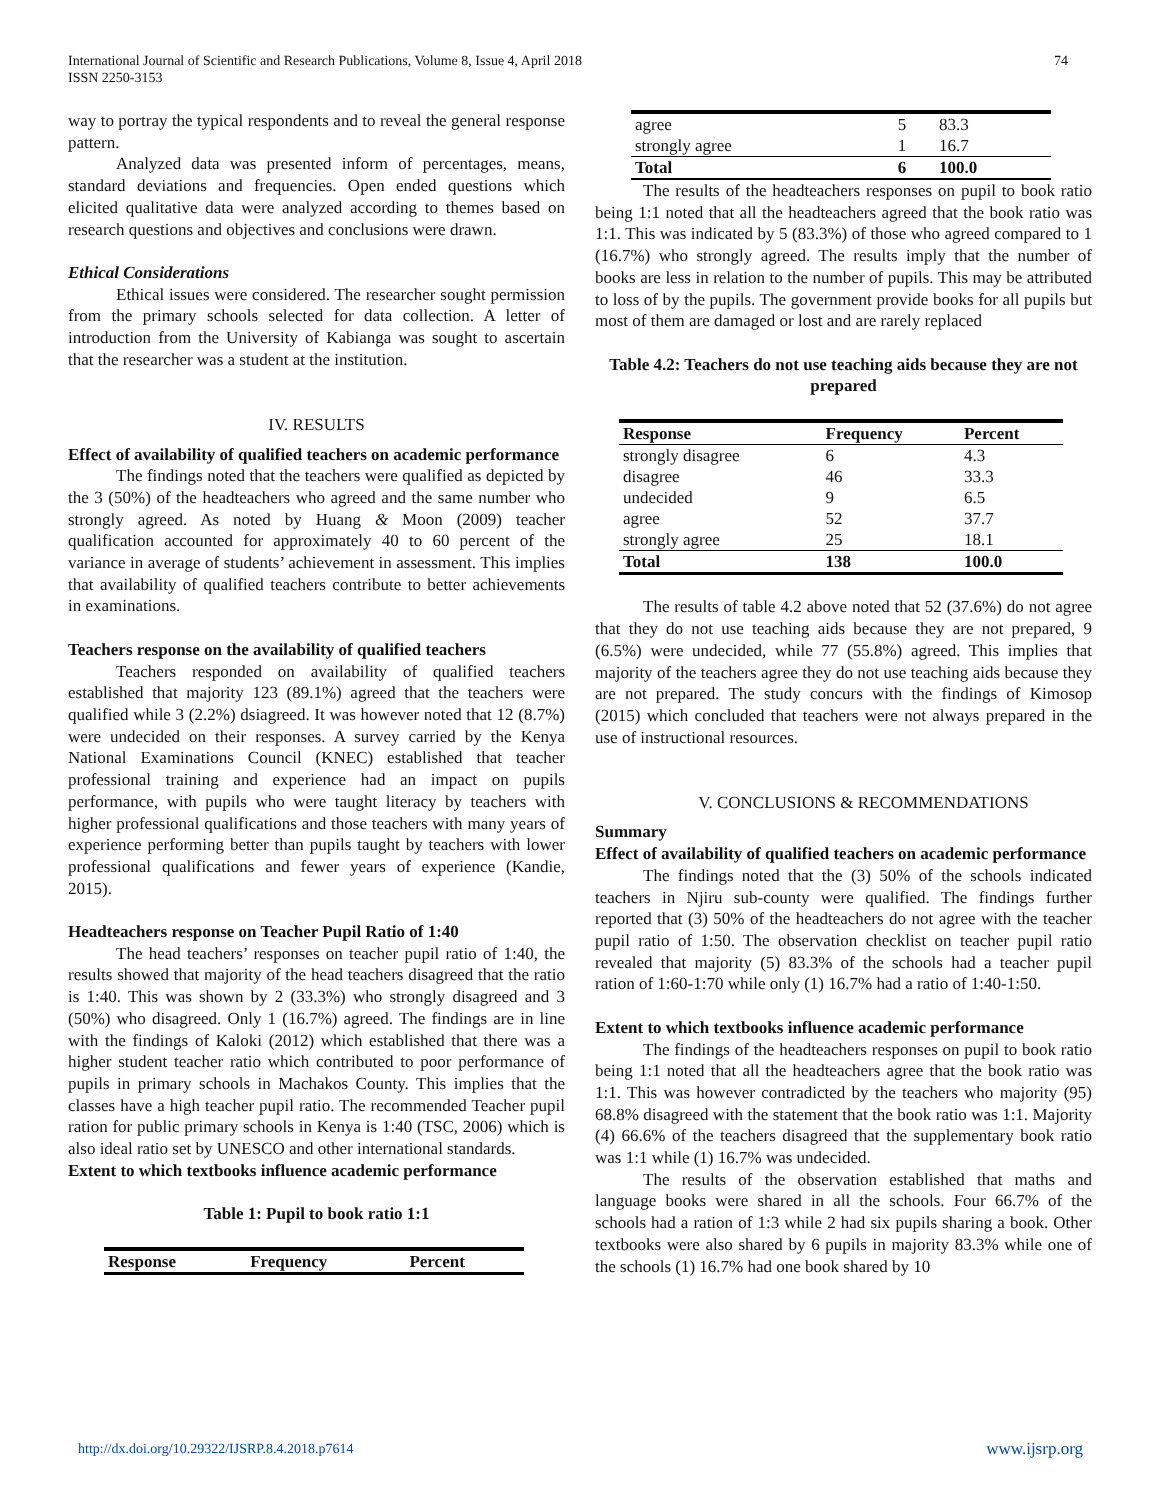74 International Journal of Scientific and Research Publications, Volume 8, Issue 4, April 2018
ISSN 2250-3153
way to portray the typical respondents and to reveal the general response pattern.
Analyzed data was presented inform of percentages, means, standard deviations and frequencies. Open ended questions which elicited qualitative data were analyzed according to themes based on research questions and objectives and conclusions were drawn.
Ethical Considerations
Ethical issues were considered. The researcher sought permission from the primary schools selected for data collection. A letter of introduction from the University of Kabianga was sought to ascertain that the researcher was a student at the institution.
IV. RESULTS
Effect of availability of qualified teachers on academic performance
The findings noted that the teachers were qualified as depicted by the 3 (50%) of the headteachers who agreed and the same number who strongly agreed. As noted by Huang & Moon (2009) teacher qualification accounted for approximately 40 to 60 percent of the variance in average of students’ achievement in assessment. This implies that availability of qualified teachers contribute to better achievements in examinations.
Teachers response on the availability of qualified teachers
Teachers responded on availability of qualified teachers established that majority 123 (89.1%) agreed that the teachers were qualified while 3 (2.2%) dsiagreed. It was however noted that 12 (8.7%) were undecided on their responses. A survey carried by the Kenya National Examinations Council (KNEC) established that teacher professional training and experience had an impact on pupils performance, with pupils who were taught literacy by teachers with higher professional qualifications and those teachers with many years of experience performing better than pupils taught by teachers with lower professional qualifications and fewer years of experience (Kandie, 2015).
Headteachers response on Teacher Pupil Ratio of 1:40
The head teachers’ responses on teacher pupil ratio of 1:40, the results showed that majority of the head teachers disagreed that the ratio is 1:40. This was shown by 2 (33.3%) who strongly disagreed and 3 (50%) who disagreed. Only 1 (16.7%) agreed. The findings are in line with the findings of Kaloki (2012) which established that there was a higher student teacher ratio which contributed to poor performance of pupils in primary schools in Machakos County. This implies that the classes have a high teacher pupil ratio. The recommended Teacher pupil ration for public primary schools in Kenya is 1:40 (TSC, 2006) which is also ideal ratio set by UNESCO and other international standards.
Extent to which textbooks influence academic performance
Table 1: Pupil to book ratio 1:1
| Response | Frequency | Percent |
| --- | --- | --- |
| agree | 5 | 83.3 |
| strongly agree | 1 | 16.7 |
| Total | 6 | 100.0 |
The results of the headteachers responses on pupil to book ratio being 1:1 noted that all the headteachers agreed that the book ratio was 1:1. This was indicated by 5 (83.3%) of those who agreed compared to 1 (16.7%) who strongly agreed. The results imply that the number of books are less in relation to the number of pupils. This may be attributed to loss of by the pupils. The government provide books for all pupils but most of them are damaged or lost and are rarely replaced
Table 4.2: Teachers do not use teaching aids because they are not prepared
| Response | Frequency | Percent |
| --- | --- | --- |
| strongly disagree | 6 | 4.3 |
| disagree | 46 | 33.3 |
| undecided | 9 | 6.5 |
| agree | 52 | 37.7 |
| strongly agree | 25 | 18.1 |
| Total | 138 | 100.0 |
The results of table 4.2 above noted that 52 (37.6%) do not agree that they do not use teaching aids because they are not prepared, 9 (6.5%) were undecided, while 77 (55.8%) agreed. This implies that majority of the teachers agree they do not use teaching aids because they are not prepared. The study concurs with the findings of Kimosop (2015) which concluded that teachers were not always prepared in the use of instructional resources.
V. CONCLUSIONS & RECOMMENDATIONS
Summary
Effect of availability of qualified teachers on academic performance
The findings noted that the (3) 50% of the schools indicated teachers in Njiru sub-county were qualified. The findings further reported that (3) 50% of the headteachers do not agree with the teacher pupil ratio of 1:50. The observation checklist on teacher pupil ratio revealed that majority (5) 83.3% of the schools had a teacher pupil ration of 1:60-1:70 while only (1) 16.7% had a ratio of 1:40-1:50.
Extent to which textbooks influence academic performance
The findings of the headteachers responses on pupil to book ratio being 1:1 noted that all the headteachers agree that the book ratio was 1:1. This was however contradicted by the teachers who majority (95) 68.8% disagreed with the statement that the book ratio was 1:1. Majority (4) 66.6% of the teachers disagreed that the supplementary book ratio was 1:1 while (1) 16.7% was undecided.
The results of the observation established that maths and language books were shared in all the schools. Four 66.7% of the schools had a ration of 1:3 while 2 had six pupils sharing a book. Other textbooks were also shared by 6 pupils in majority 83.3% while one of the schools (1) 16.7% had one book shared by 10
www.ijsrp.org http://dx.doi.org/10.29322/IJSRP.8.4.2018.p7614